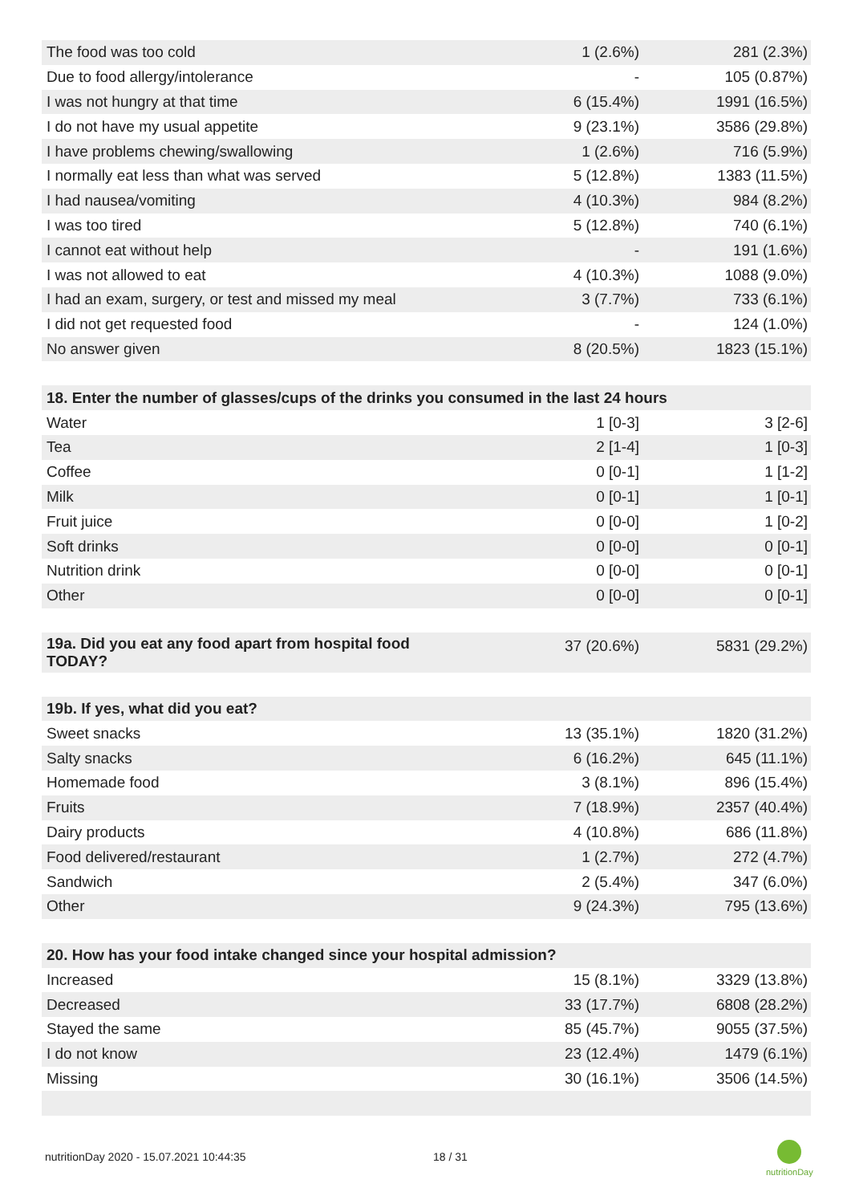| The food was too cold | 1 (2.6%) | 281 (2.3%) |
| Due to food allergy/intolerance | - | 105 (0.87%) |
| I was not hungry at that time | 6 (15.4%) | 1991 (16.5%) |
| I do not have my usual appetite | 9 (23.1%) | 3586 (29.8%) |
| I have problems chewing/swallowing | 1 (2.6%) | 716 (5.9%) |
| I normally eat less than what was served | 5 (12.8%) | 1383 (11.5%) |
| I had nausea/vomiting | 4 (10.3%) | 984 (8.2%) |
| I was too tired | 5 (12.8%) | 740 (6.1%) |
| I cannot eat without help | - | 191 (1.6%) |
| I was not allowed to eat | 4 (10.3%) | 1088 (9.0%) |
| I had an exam, surgery, or test and missed my meal | 3 (7.7%) | 733 (6.1%) |
| I did not get requested food | - | 124 (1.0%) |
| No answer given | 8 (20.5%) | 1823 (15.1%) |
| 18. Enter the number of glasses/cups of the drinks you consumed in the last 24 hours | | |
| Water | 1 [0-3] | 3 [2-6] |
| Tea | 2 [1-4] | 1 [0-3] |
| Coffee | 0 [0-1] | 1 [1-2] |
| Milk | 0 [0-1] | 1 [0-1] |
| Fruit juice | 0 [0-0] | 1 [0-2] |
| Soft drinks | 0 [0-0] | 0 [0-1] |
| Nutrition drink | 0 [0-0] | 0 [0-1] |
| Other | 0 [0-0] | 0 [0-1] |
| 19a. Did you eat any food apart from hospital food TODAY? | 37 (20.6%) | 5831 (29.2%) |
| 19b. If yes, what did you eat? | | |
| Sweet snacks | 13 (35.1%) | 1820 (31.2%) |
| Salty snacks | 6 (16.2%) | 645 (11.1%) |
| Homemade food | 3 (8.1%) | 896 (15.4%) |
| Fruits | 7 (18.9%) | 2357 (40.4%) |
| Dairy products | 4 (10.8%) | 686 (11.8%) |
| Food delivered/restaurant | 1 (2.7%) | 272 (4.7%) |
| Sandwich | 2 (5.4%) | 347 (6.0%) |
| Other | 9 (24.3%) | 795 (13.6%) |
| 20. How has your food intake changed since your hospital admission? | | |
| Increased | 15 (8.1%) | 3329 (13.8%) |
| Decreased | 33 (17.7%) | 6808 (28.2%) |
| Stayed the same | 85 (45.7%) | 9055 (37.5%) |
| I do not know | 23 (12.4%) | 1479 (6.1%) |
| Missing | 30 (16.1%) | 3506 (14.5%) |
nutritionDay 2020 - 15.07.2021 10:44:35
18 / 31
nutritionDay